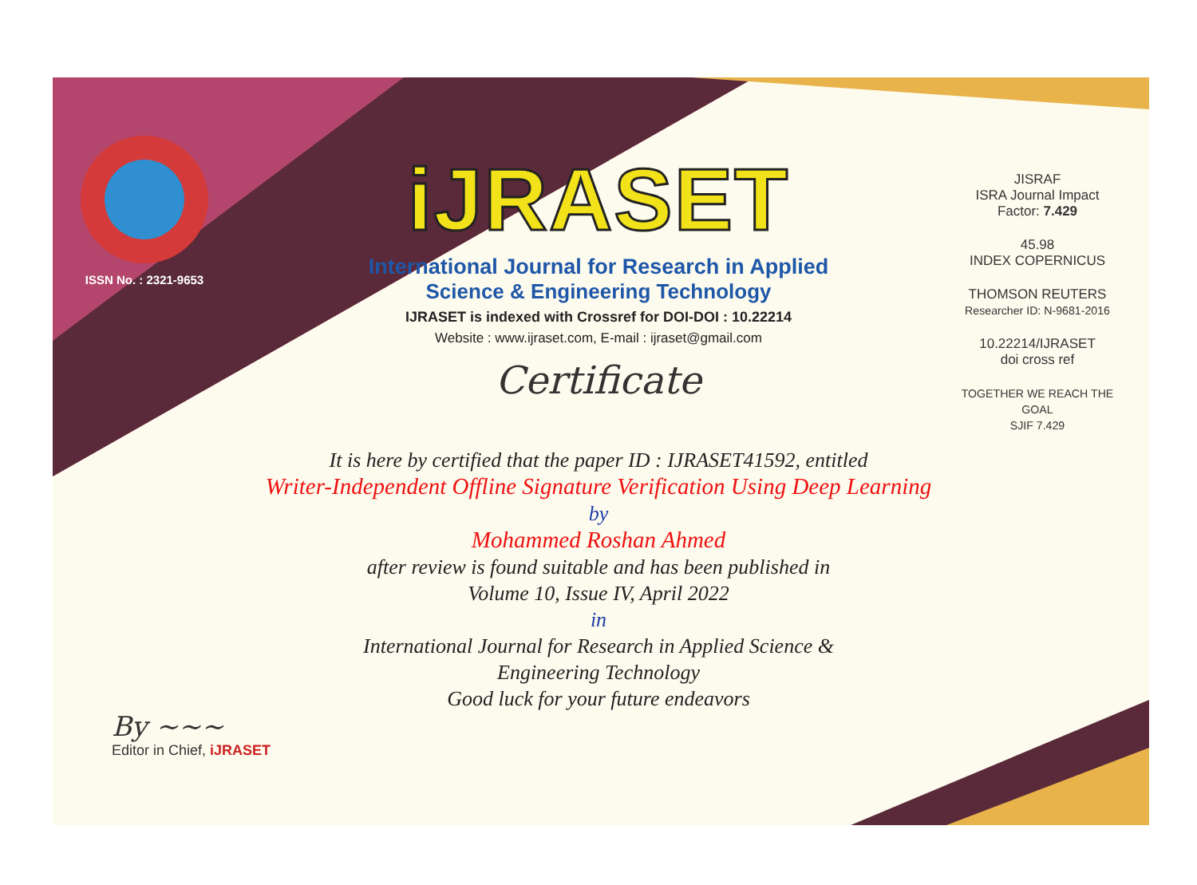ISSN No. : 2321-9653
iJRASET
International Journal for Research in Applied
Science & Engineering Technology
IJRASET is indexed with Crossref for DOI-DOI : 10.22214
Website : www.ijraset.com, E-mail : ijraset@gmail.com
Certificate
It is here by certified that the paper ID : IJRASET41592, entitled
Writer-Independent Offline Signature Verification Using Deep Learning
by
Mohammed Roshan Ahmed
after review is found suitable and has been published in
Volume 10, Issue IV, April 2022
in
International Journal for Research in Applied Science &
Engineering Technology
Good luck for your future endeavors
JISRAF
ISRA Journal Impact
Factor: 7.429
45.98
INDEX COPERNICUS
THOMSON REUTERS
Researcher ID: N-9681-2016
10.22214/IJRASET
doi cross ref
TOGETHER WE REACH THE GOAL
SJIF 7.429
By ~~~
Editor in Chief, iJRASET